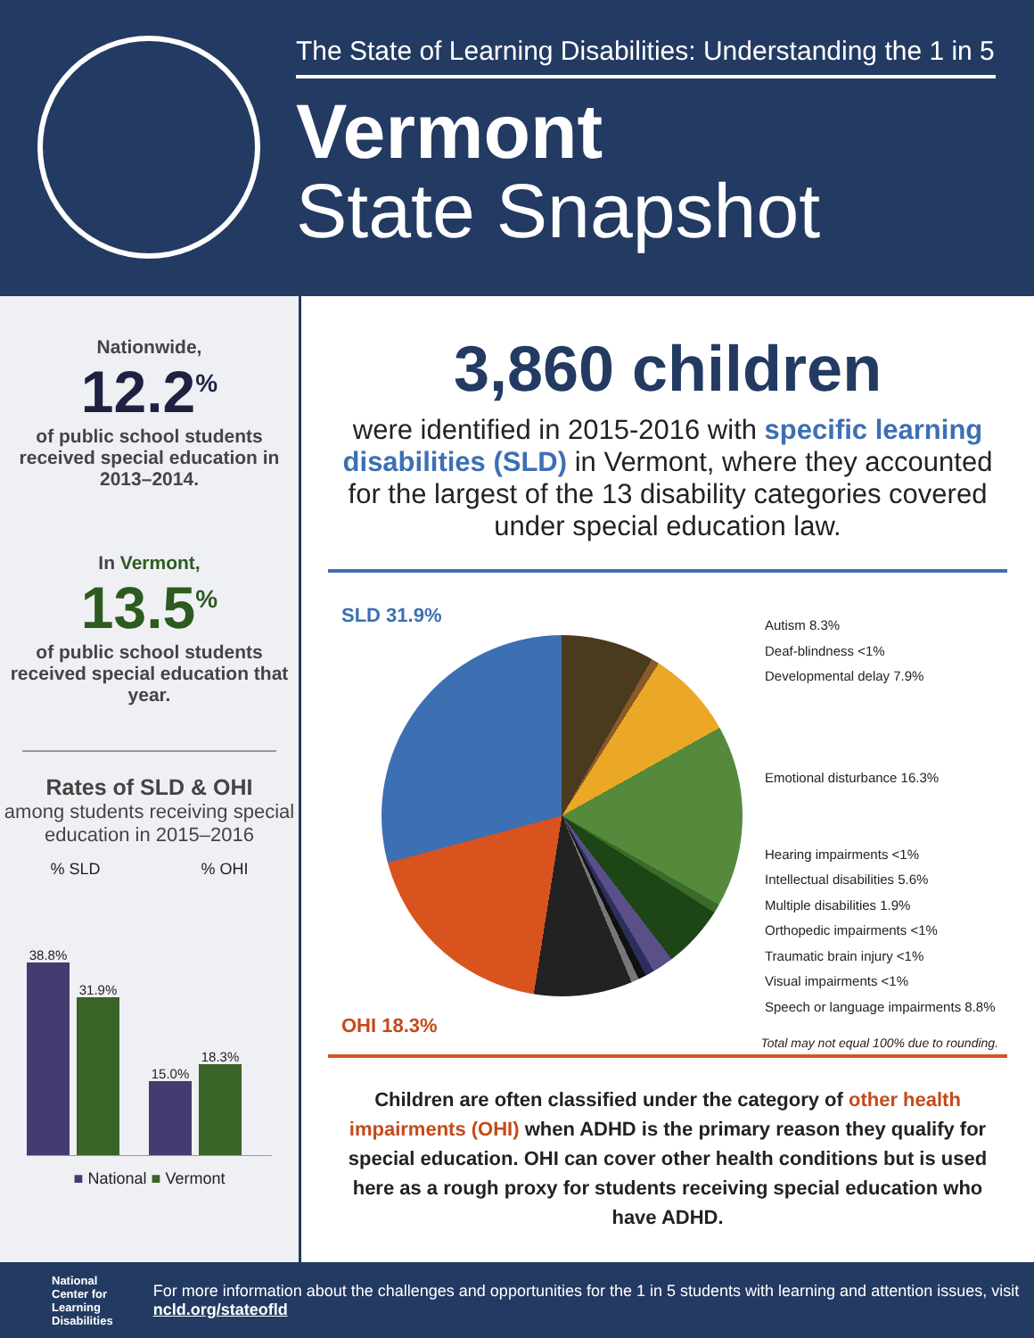The State of Learning Disabilities: Understanding the 1 in 5
Vermont
State Snapshot
Nationwide,
12.2<sup>%</sup>
of public school students received special education in 2013–2014.
In Vermont,
13.5<sup>%</sup>
of public school students received special education that year.
Rates of SLD & OHI
among students receiving special education in 2015–2016
% SLD% OHI
38.8%
31.9%
15.0%
18.3%
■ National ■ Vermont
3,860 children
were identified in 2015-2016 with specific learning disabilities (SLD) in Vermont, where they accounted for the largest of the 13 disability categories covered under special education law.
SLD 31.9%
OHI 18.3%
Autism 8.3%
Deaf-blindness <1%
Developmental delay 7.9%
Emotional disturbance 16.3%
Hearing impairments <1%
Intellectual disabilities 5.6%
Multiple disabilities 1.9%
Orthopedic impairments <1%
Traumatic brain injury <1%
Visual impairments <1%
Speech or language impairments 8.8%
Total may not equal 100% due to rounding.
Children are often classified under the category of other health impairments (OHI) when ADHD is the primary reason they qualify for special education. OHI can cover other health conditions but is used here as a rough proxy for students receiving special education who have ADHD.
National
Center for
Learning
Disabilities
For more information about the challenges and opportunities for the 1 in 5 students with learning and attention issues, visit ncld.org/stateofld